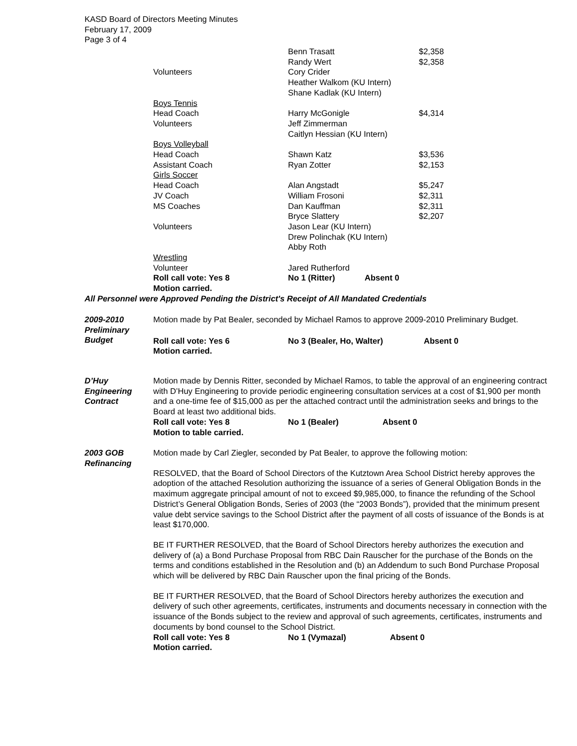KASD Board of Directors Meeting Minutes
February 17, 2009
Page 3 of 4
| | Benn Trasatt | $2,358 |
| | Randy Wert | $2,358 |
| Volunteers | Cory Crider | |
| | Heather Walkom (KU Intern) | |
| | Shane Kadlak (KU Intern) | |
| Boys Tennis | | |
| Head Coach | Harry McGonigle | $4,314 |
| Volunteers | Jeff Zimmerman | |
| | Caitlyn Hessian (KU Intern) | |
| Boys Volleyball | | |
| Head Coach | Shawn Katz | $3,536 |
| Assistant Coach | Ryan Zotter | $2,153 |
| Girls Soccer | | |
| Head Coach | Alan Angstadt | $5,247 |
| JV Coach | William Frosoni | $2,311 |
| MS Coaches | Dan Kauffman | $2,311 |
| | Bryce Slattery | $2,207 |
| Volunteers | Jason Lear (KU Intern) | |
| | Drew Polinchak (KU Intern) | |
| | Abby Roth | |
| Wrestling | | |
| Volunteer | Jared Rutherford | |
| Roll call vote: Yes 8 | No 1 (Ritter) Absent 0 | |
| Motion carried. | | |
All Personnel were Approved Pending the District's Receipt of All Mandated Credentials
2009-2010 Preliminary Budget
Motion made by Pat Bealer, seconded by Michael Ramos to approve 2009-2010 Preliminary Budget.
Roll call vote: Yes 6 No 3 (Bealer, Ho, Walter) Absent 0
Motion carried.
D’Huy Engineering Contract
Motion made by Dennis Ritter, seconded by Michael Ramos, to table the approval of an engineering contract with D’Huy Engineering to provide periodic engineering consultation services at a cost of $1,900 per month and a one-time fee of $15,000 as per the attached contract until the administration seeks and brings to the Board at least two additional bids.
Roll call vote: Yes 8 No 1 (Bealer) Absent 0
Motion to table carried.
2003 GOB Refinancing
Motion made by Carl Ziegler, seconded by Pat Bealer, to approve the following motion:
RESOLVED, that the Board of School Directors of the Kutztown Area School District hereby approves the adoption of the attached Resolution authorizing the issuance of a series of General Obligation Bonds in the maximum aggregate principal amount of not to exceed $9,985,000, to finance the refunding of the School District’s General Obligation Bonds, Series of 2003 (the “2003 Bonds”), provided that the minimum present value debt service savings to the School District after the payment of all costs of issuance of the Bonds is at least $170,000.
BE IT FURTHER RESOLVED, that the Board of School Directors hereby authorizes the execution and delivery of (a) a Bond Purchase Proposal from RBC Dain Rauscher for the purchase of the Bonds on the terms and conditions established in the Resolution and (b) an Addendum to such Bond Purchase Proposal which will be delivered by RBC Dain Rauscher upon the final pricing of the Bonds.
BE IT FURTHER RESOLVED, that the Board of School Directors hereby authorizes the execution and delivery of such other agreements, certificates, instruments and documents necessary in connection with the issuance of the Bonds subject to the review and approval of such agreements, certificates, instruments and documents by bond counsel to the School District.
Roll call vote: Yes 8 No 1 (Vymazal) Absent 0
Motion carried.